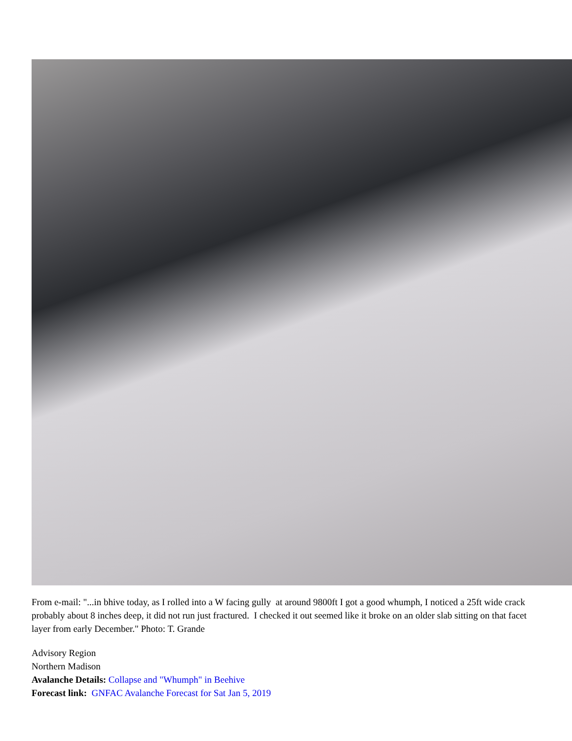From e-mail: "...in bhive today, as I rolled into a W facing gully at around 9800ft I got a good whumph, I noticed a 25ft wide crack probably about 8 inches deep, it did not run just fractured. I checked it out seemed like it broke on an older slab sitting on that facet layer from early December." Photo: T. Grande
Advisory Region
Northern Madison
Avalanche Details: Collapse and "Whumph" in Beehive
Forecast link: GNFAC Avalanche Forecast for Sat Jan 5, 2019